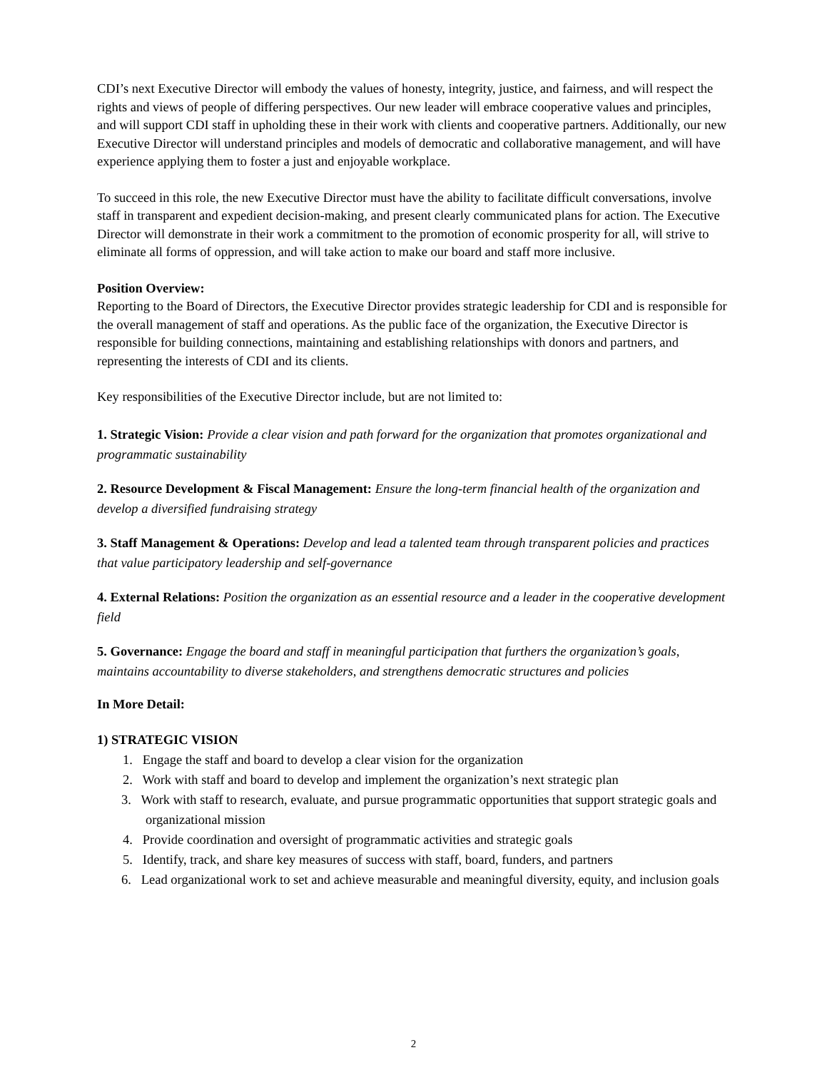CDI’s next Executive Director will embody the values of honesty, integrity, justice, and fairness, and will respect the rights and views of people of differing perspectives. Our new leader will embrace cooperative values and principles, and will support CDI staff in upholding these in their work with clients and cooperative partners. Additionally, our new Executive Director will understand principles and models of democratic and collaborative management, and will have experience applying them to foster a just and enjoyable workplace.
To succeed in this role, the new Executive Director must have the ability to facilitate difficult conversations, involve staff in transparent and expedient decision-making, and present clearly communicated plans for action. The Executive Director will demonstrate in their work a commitment to the promotion of economic prosperity for all, will strive to eliminate all forms of oppression, and will take action to make our board and staff more inclusive.
Position Overview:
Reporting to the Board of Directors, the Executive Director provides strategic leadership for CDI and is responsible for the overall management of staff and operations. As the public face of the organization, the Executive Director is responsible for building connections, maintaining and establishing relationships with donors and partners, and representing the interests of CDI and its clients.
Key responsibilities of the Executive Director include, but are not limited to:
1. Strategic Vision: Provide a clear vision and path forward for the organization that promotes organizational and programmatic sustainability
2. Resource Development & Fiscal Management: Ensure the long-term financial health of the organization and develop a diversified fundraising strategy
3. Staff Management & Operations: Develop and lead a talented team through transparent policies and practices that value participatory leadership and self-governance
4. External Relations: Position the organization as an essential resource and a leader in the cooperative development field
5. Governance: Engage the board and staff in meaningful participation that furthers the organization’s goals, maintains accountability to diverse stakeholders, and strengthens democratic structures and policies
In More Detail:
1) STRATEGIC VISION
1. Engage the staff and board to develop a clear vision for the organization
2. Work with staff and board to develop and implement the organization’s next strategic plan
3. Work with staff to research, evaluate, and pursue programmatic opportunities that support strategic goals and organizational mission
4. Provide coordination and oversight of programmatic activities and strategic goals
5. Identify, track, and share key measures of success with staff, board, funders, and partners
6. Lead organizational work to set and achieve measurable and meaningful diversity, equity, and inclusion goals
2